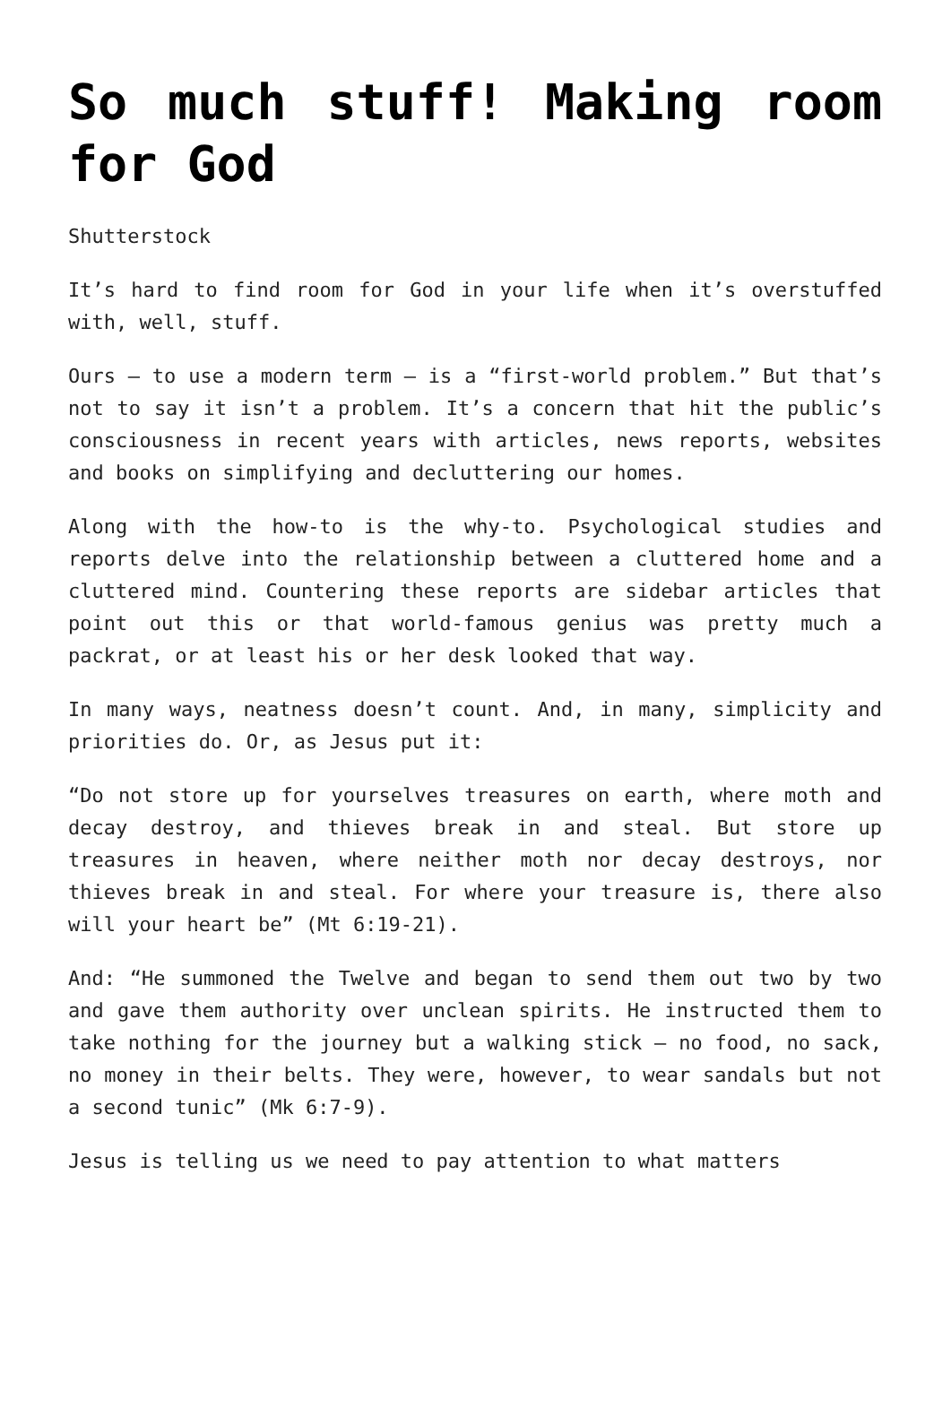So much stuff! Making room for God
Shutterstock
It’s hard to find room for God in your life when it’s overstuffed with, well, stuff.
Ours — to use a modern term — is a “first-world problem.” But that’s not to say it isn’t a problem. It’s a concern that hit the public’s consciousness in recent years with articles, news reports, websites and books on simplifying and decluttering our homes.
Along with the how-to is the why-to. Psychological studies and reports delve into the relationship between a cluttered home and a cluttered mind. Countering these reports are sidebar articles that point out this or that world-famous genius was pretty much a packrat, or at least his or her desk looked that way.
In many ways, neatness doesn’t count. And, in many, simplicity and priorities do. Or, as Jesus put it:
“Do not store up for yourselves treasures on earth, where moth and decay destroy, and thieves break in and steal. But store up treasures in heaven, where neither moth nor decay destroys, nor thieves break in and steal. For where your treasure is, there also will your heart be” (Mt 6:19-21).
And: “He summoned the Twelve and began to send them out two by two and gave them authority over unclean spirits. He instructed them to take nothing for the journey but a walking stick — no food, no sack, no money in their belts. They were, however, to wear sandals but not a second tunic” (Mk 6:7-9).
Jesus is telling us we need to pay attention to what matters